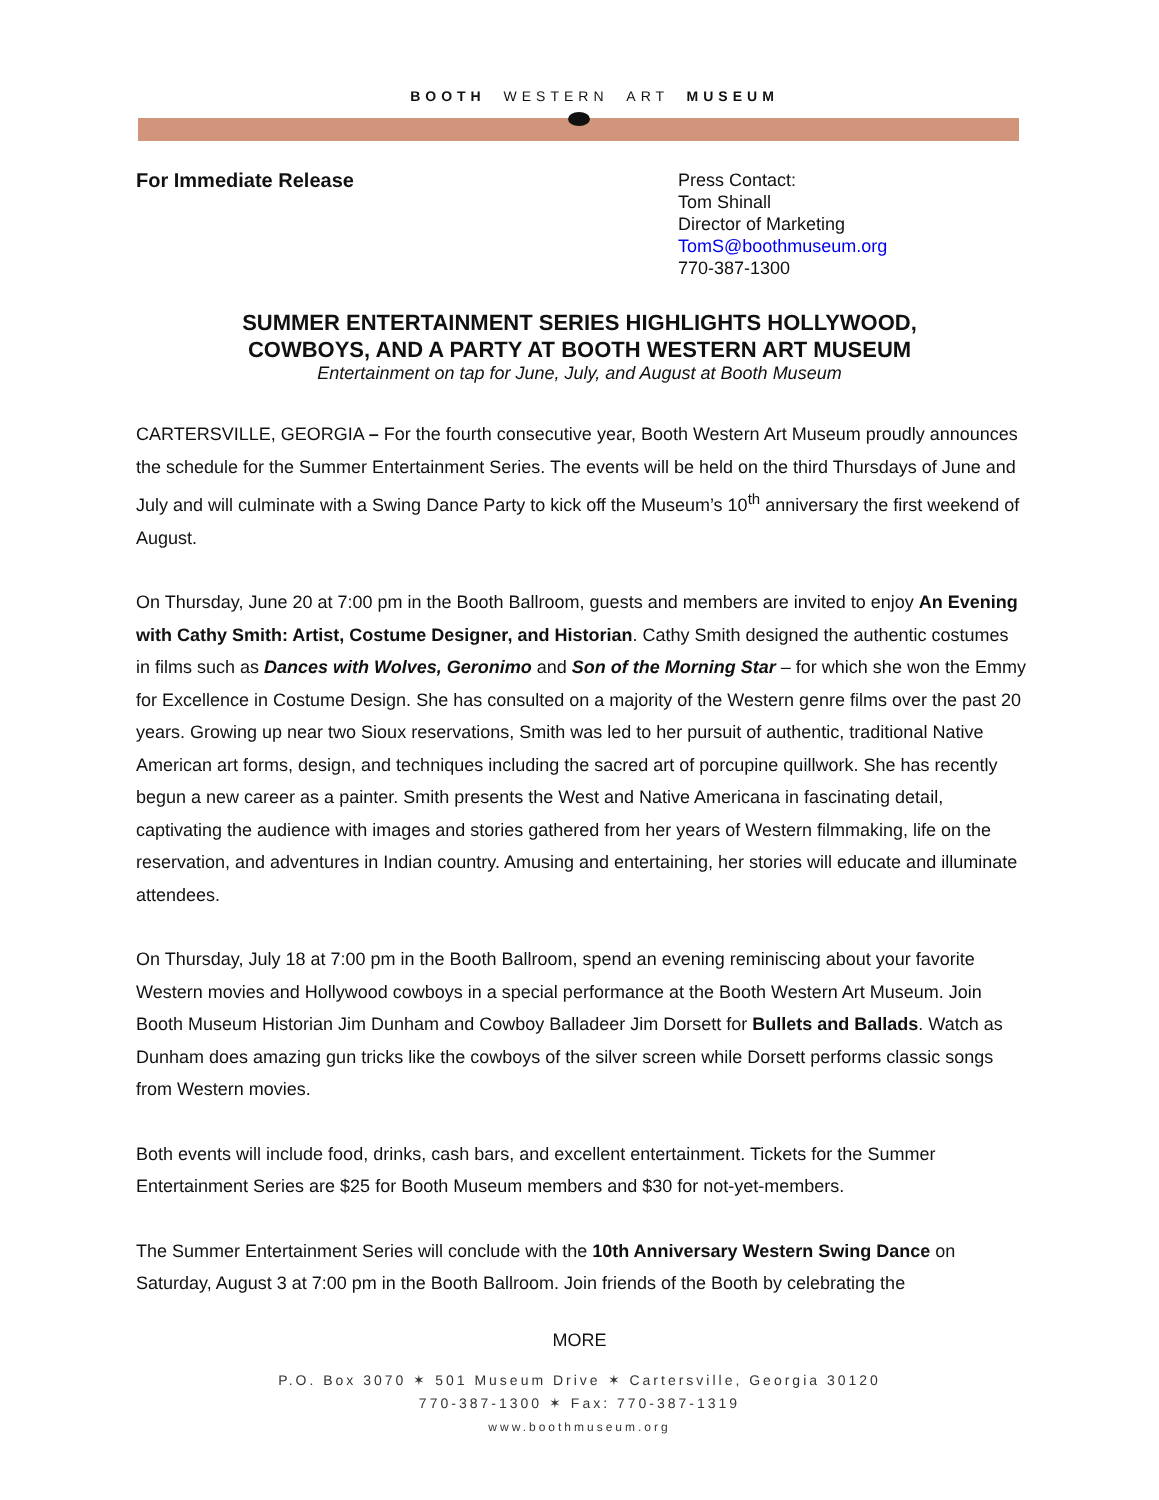BOOTH WESTERN ART MUSEUM
For Immediate Release
Press Contact:
Tom Shinall
Director of Marketing
TomS@boothmuseum.org
770-387-1300
SUMMER ENTERTAINMENT SERIES HIGHLIGHTS HOLLYWOOD,
COWBOYS, AND A PARTY AT BOOTH WESTERN ART MUSEUM
Entertainment on tap for June, July, and August at Booth Museum
CARTERSVILLE, GEORGIA – For the fourth consecutive year, Booth Western Art Museum proudly announces the schedule for the Summer Entertainment Series. The events will be held on the third Thursdays of June and July and will culminate with a Swing Dance Party to kick off the Museum’s 10<sup>th</sup> anniversary the first weekend of August.
On Thursday, June 20 at 7:00 pm in the Booth Ballroom, guests and members are invited to enjoy An Evening with Cathy Smith: Artist, Costume Designer, and Historian. Cathy Smith designed the authentic costumes in films such as Dances with Wolves, Geronimo and Son of the Morning Star – for which she won the Emmy for Excellence in Costume Design. She has consulted on a majority of the Western genre films over the past 20 years. Growing up near two Sioux reservations, Smith was led to her pursuit of authentic, traditional Native American art forms, design, and techniques including the sacred art of porcupine quillwork. She has recently begun a new career as a painter. Smith presents the West and Native Americana in fascinating detail, captivating the audience with images and stories gathered from her years of Western filmmaking, life on the reservation, and adventures in Indian country. Amusing and entertaining, her stories will educate and illuminate attendees.
On Thursday, July 18 at 7:00 pm in the Booth Ballroom, spend an evening reminiscing about your favorite Western movies and Hollywood cowboys in a special performance at the Booth Western Art Museum. Join Booth Museum Historian Jim Dunham and Cowboy Balladeer Jim Dorsett for Bullets and Ballads. Watch as Dunham does amazing gun tricks like the cowboys of the silver screen while Dorsett performs classic songs from Western movies.
Both events will include food, drinks, cash bars, and excellent entertainment. Tickets for the Summer Entertainment Series are $25 for Booth Museum members and $30 for not-yet-members.
The Summer Entertainment Series will conclude with the 10th Anniversary Western Swing Dance on Saturday, August 3 at 7:00 pm in the Booth Ballroom. Join friends of the Booth by celebrating the
MORE
P.O. Box 3070 ✶ 501 Museum Drive ✶ Cartersville, Georgia 30120
770-387-1300 ✶ Fax: 770-387-1319
www.boothmuseum.org